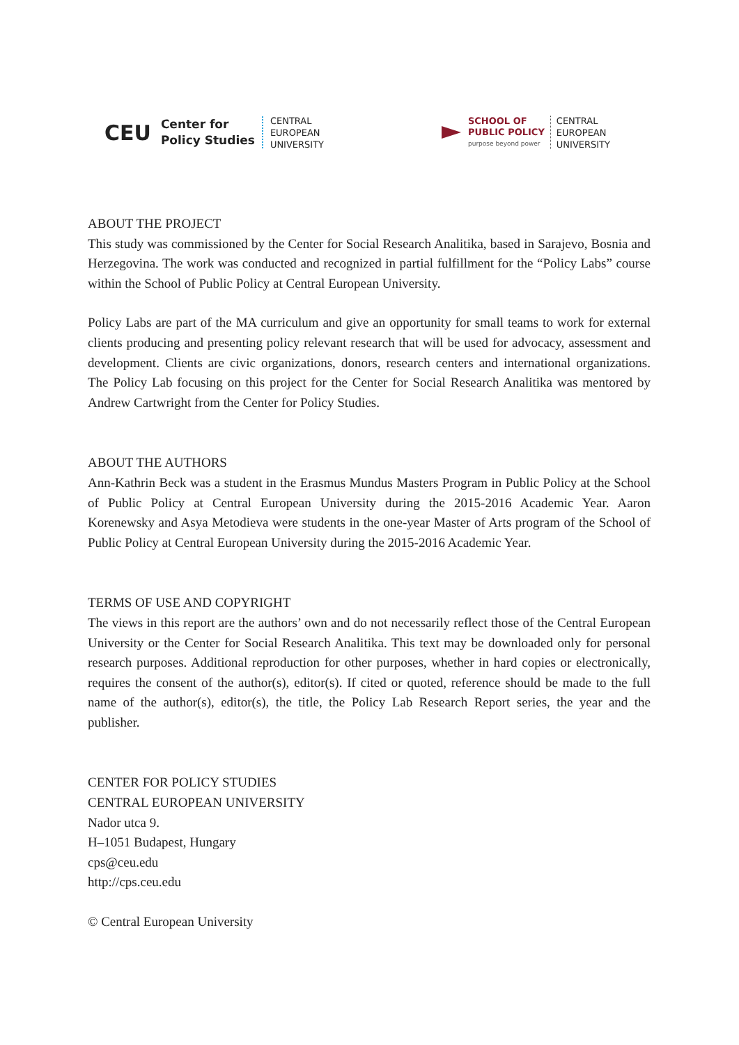CEU Center for
Policy Studies CENTRAL
EUROPEAN
UNIVERSITY
SCHOOL OF
PUBLIC POLICY
purpose beyond power CENTRAL
EUROPEAN
UNIVERSITY
ABOUT THE PROJECT
This study was commissioned by the Center for Social Research Analitika, based in Sarajevo, Bosnia and Herzegovina. The work was conducted and recognized in partial fulfillment for the “Policy Labs” course within the School of Public Policy at Central European University.
Policy Labs are part of the MA curriculum and give an opportunity for small teams to work for external clients producing and presenting policy relevant research that will be used for advocacy, assessment and development. Clients are civic organizations, donors, research centers and international organizations. The Policy Lab focusing on this project for the Center for Social Research Analitika was mentored by Andrew Cartwright from the Center for Policy Studies.
ABOUT THE AUTHORS
Ann-Kathrin Beck was a student in the Erasmus Mundus Masters Program in Public Policy at the School of Public Policy at Central European University during the 2015-2016 Academic Year. Aaron Korenewsky and Asya Metodieva were students in the one-year Master of Arts program of the School of Public Policy at Central European University during the 2015-2016 Academic Year.
TERMS OF USE AND COPYRIGHT
The views in this report are the authors’ own and do not necessarily reflect those of the Central European University or the Center for Social Research Analitika. This text may be downloaded only for personal research purposes. Additional reproduction for other purposes, whether in hard copies or electronically, requires the consent of the author(s), editor(s). If cited or quoted, reference should be made to the full name of the author(s), editor(s), the title, the Policy Lab Research Report series, the year and the publisher.
CENTER FOR POLICY STUDIES
CENTRAL EUROPEAN UNIVERSITY
Nador utca 9.
H–1051 Budapest, Hungary
cps@ceu.edu
http://cps.ceu.edu
© Central European University